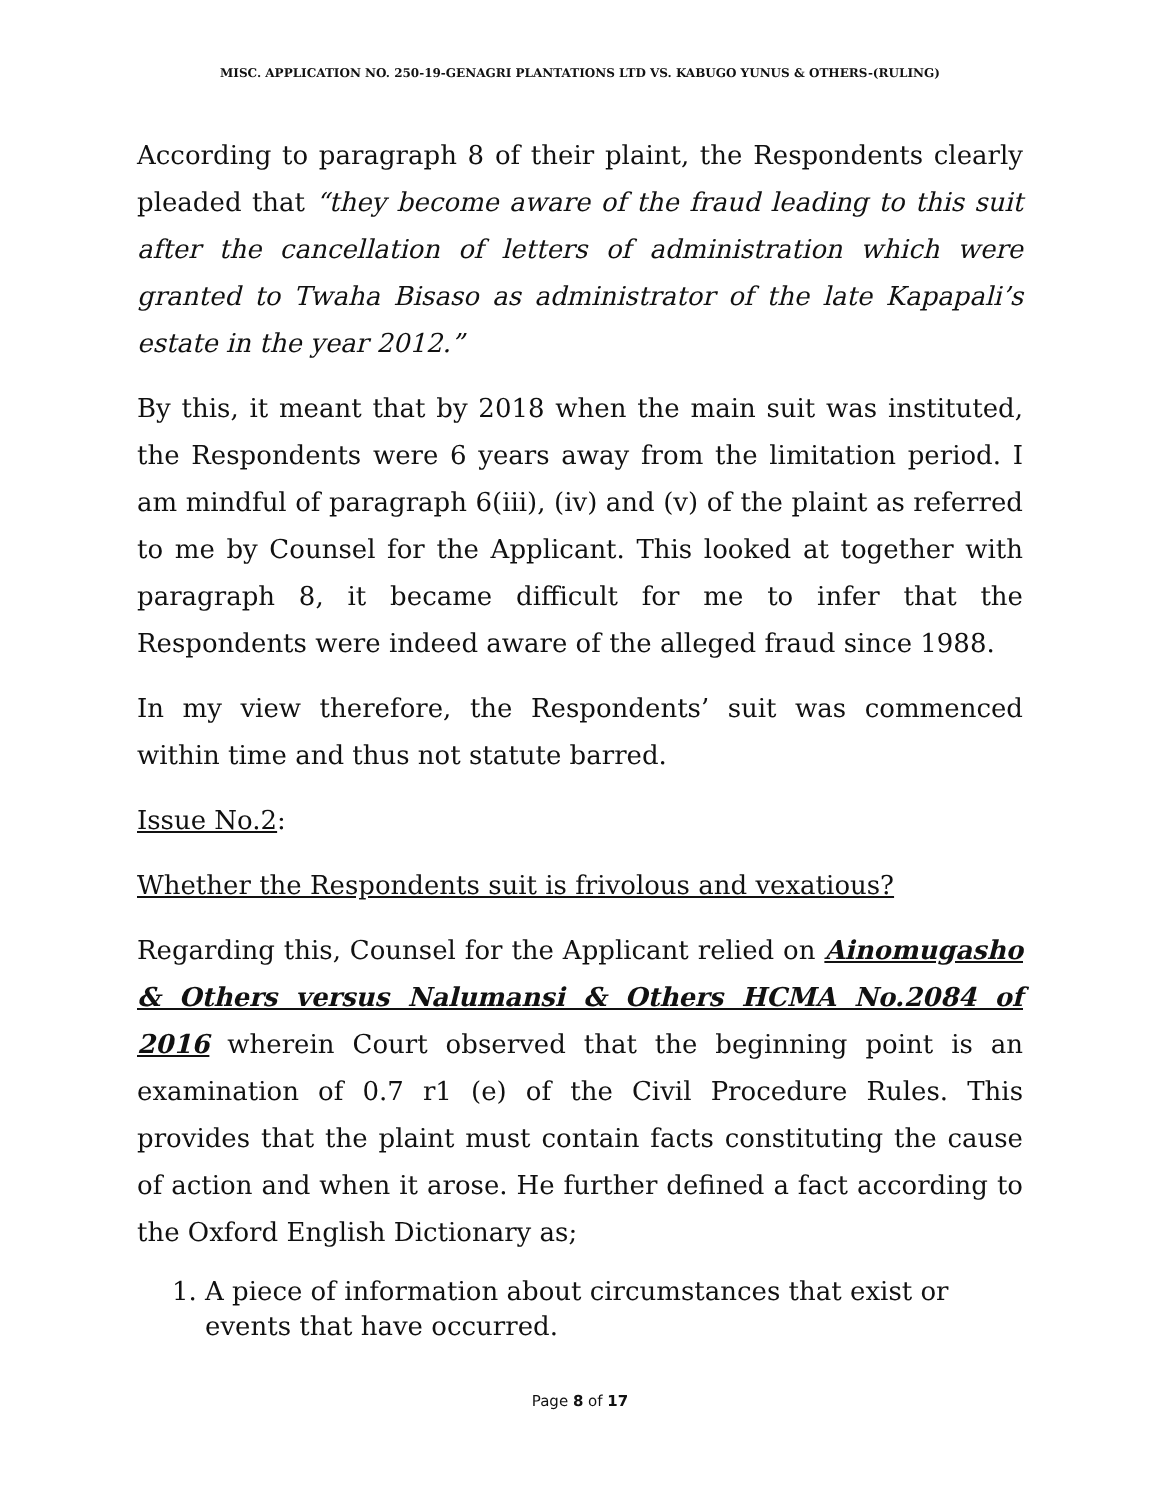MISC. APPLICATION NO. 250-19-GENAGRI PLANTATIONS LTD VS. KABUGO YUNUS & OTHERS-(RULING)
According to paragraph 8 of their plaint, the Respondents clearly pleaded that “they become aware of the fraud leading to this suit after the cancellation of letters of administration which were granted to Twaha Bisaso as administrator of the late Kapapali’s estate in the year 2012.”
By this, it meant that by 2018 when the main suit was instituted, the Respondents were 6 years away from the limitation period. I am mindful of paragraph 6(iii), (iv) and (v) of the plaint as referred to me by Counsel for the Applicant. This looked at together with paragraph 8, it became difficult for me to infer that the Respondents were indeed aware of the alleged fraud since 1988.
In my view therefore, the Respondents’ suit was commenced within time and thus not statute barred.
Issue No.2:
Whether the Respondents suit is frivolous and vexatious?
Regarding this, Counsel for the Applicant relied on Ainomugasho & Others versus Nalumansi & Others HCMA No.2084 of 2016 wherein Court observed that the beginning point is an examination of 0.7 r1 (e) of the Civil Procedure Rules. This provides that the plaint must contain facts constituting the cause of action and when it arose. He further defined a fact according to the Oxford English Dictionary as;
1. A piece of information about circumstances that exist or events that have occurred.
Page 8 of 17